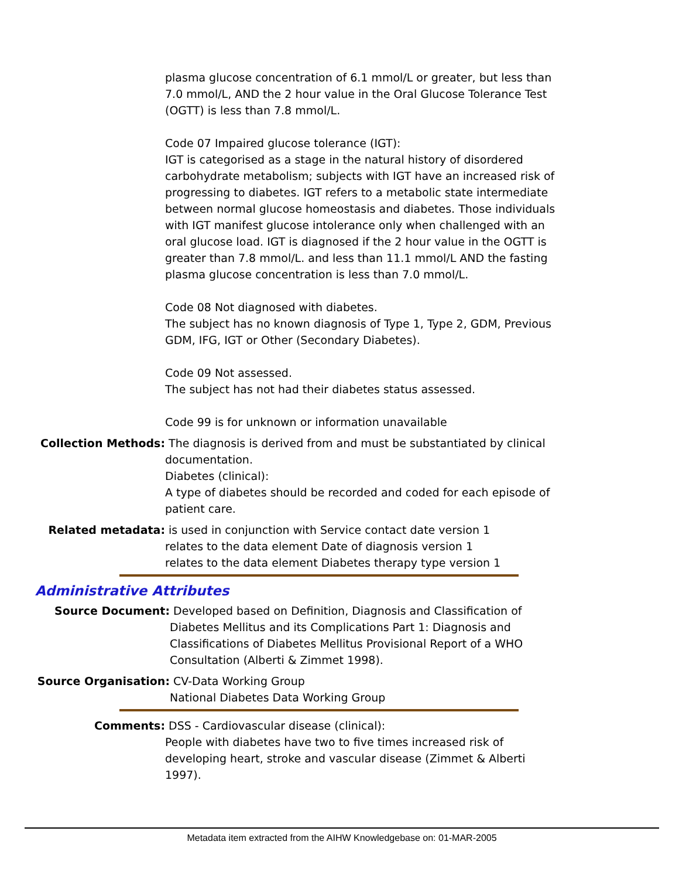plasma glucose concentration of 6.1 mmol/L or greater, but less than 7.0 mmol/L, AND the 2 hour value in the Oral Glucose Tolerance Test (OGTT) is less than 7.8 mmol/L.
Code 07 Impaired glucose tolerance (IGT):
IGT is categorised as a stage in the natural history of disordered carbohydrate metabolism; subjects with IGT have an increased risk of progressing to diabetes. IGT refers to a metabolic state intermediate between normal glucose homeostasis and diabetes. Those individuals with IGT manifest glucose intolerance only when challenged with an oral glucose load. IGT is diagnosed if the 2 hour value in the OGTT is greater than 7.8 mmol/L. and less than 11.1 mmol/L AND the fasting plasma glucose concentration is less than 7.0 mmol/L.
Code 08 Not diagnosed with diabetes.
The subject has no known diagnosis of Type 1, Type 2, GDM, Previous GDM, IFG, IGT or Other (Secondary Diabetes).
Code 09 Not assessed.
The subject has not had their diabetes status assessed.
Code 99 is for unknown or information unavailable
Collection Methods: The diagnosis is derived from and must be substantiated by clinical documentation.
Diabetes (clinical):
A type of diabetes should be recorded and coded for each episode of patient care.
Related metadata: is used in conjunction with Service contact date version 1
relates to the data element Date of diagnosis version 1
relates to the data element Diabetes therapy type version 1
Administrative Attributes
Source Document: Developed based on Definition, Diagnosis and Classification of Diabetes Mellitus and its Complications Part 1: Diagnosis and Classifications of Diabetes Mellitus Provisional Report of a WHO Consultation (Alberti & Zimmet 1998).
Source Organisation: CV-Data Working Group
National Diabetes Data Working Group
Comments: DSS - Cardiovascular disease (clinical):
People with diabetes have two to five times increased risk of developing heart, stroke and vascular disease (Zimmet & Alberti 1997).
Metadata item extracted from the AIHW Knowledgebase on: 01-MAR-2005